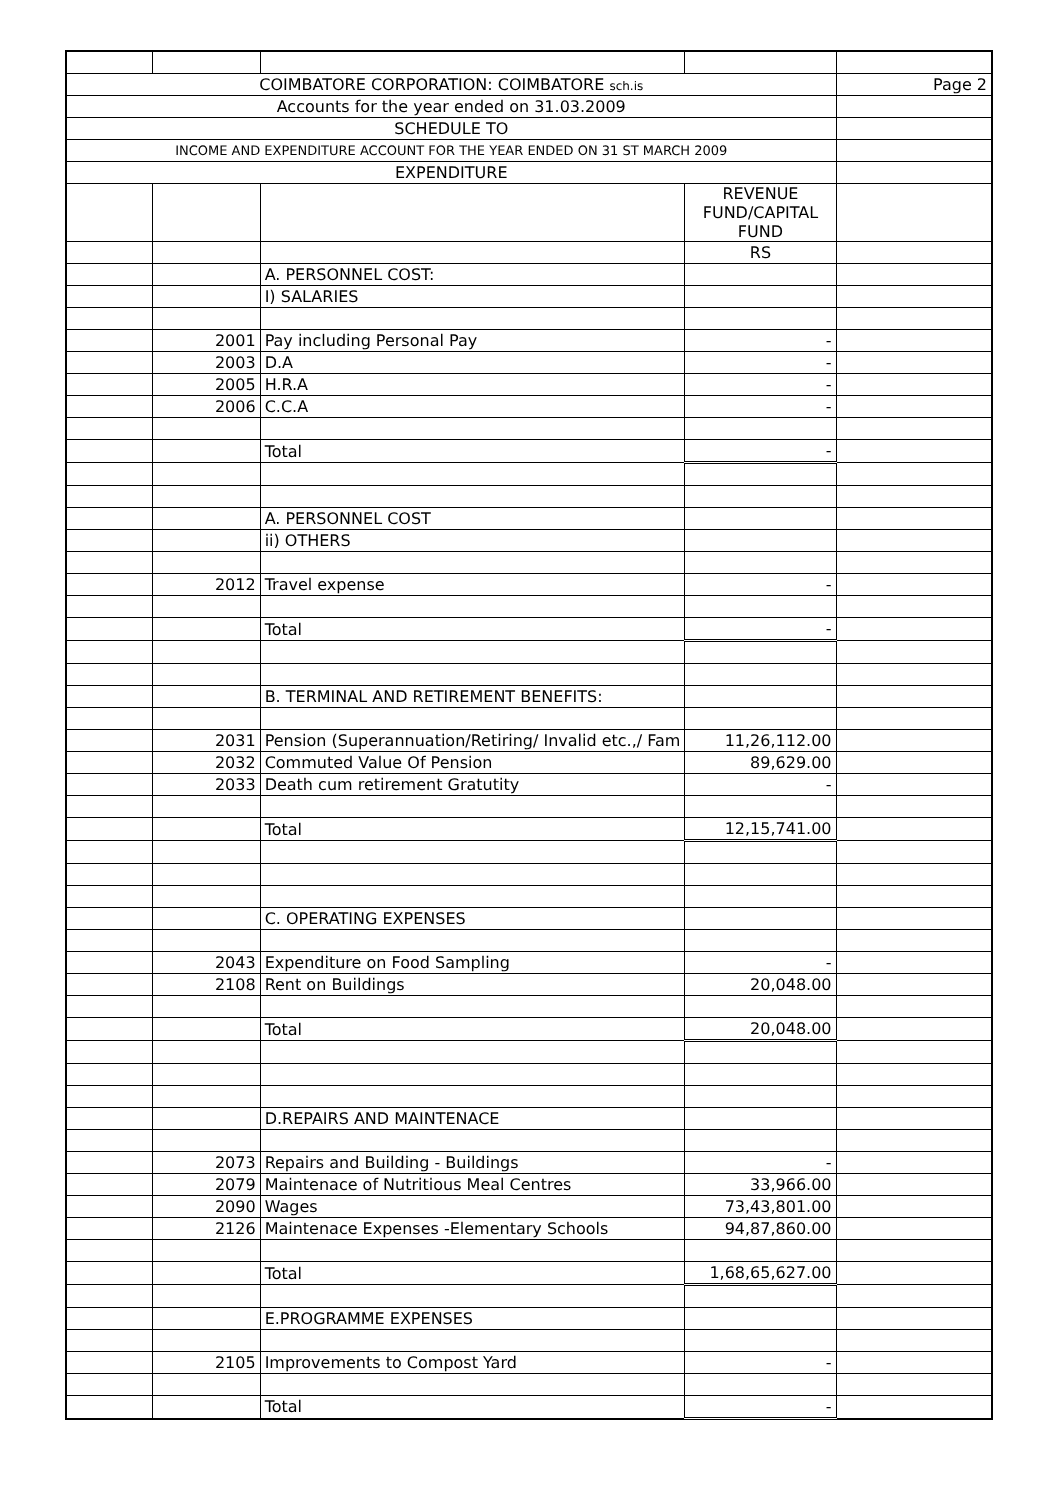| COIMBATORE CORPORATION: COIMBATORE sch.is | | | | Page 2 |
| Accounts for the year ended on 31.03.2009 | | | | |
| SCHEDULE TO | | | | |
| INCOME AND EXPENDITURE ACCOUNT FOR THE YEAR ENDED ON 31 ST MARCH 2009 | | | | |
| EXPENDITURE | | | | |
| | | | REVENUE FUND/CAPITAL FUND | |
| | | | RS | |
| | | A. PERSONNEL COST: | | |
| | | I) SALARIES | | |
| | 2001 | Pay including Personal Pay | - | |
| | 2003 | D.A | - | |
| | 2005 | H.R.A | - | |
| | 2006 | C.C.A | - | |
| | | Total | - | |
| | | A. PERSONNEL COST | | |
| | | ii) OTHERS | | |
| | 2012 | Travel expense | - | |
| | | Total | - | |
| | | B. TERMINAL AND RETIREMENT BENEFITS: | | |
| | 2031 | Pension (Superannuation/Retiring/ Invalid etc.,/ Fam | 11,26,112.00 | |
| | 2032 | Commuted Value Of Pension | 89,629.00 | |
| | 2033 | Death cum retirement Gratutity | - | |
| | | Total | 12,15,741.00 | |
| | | C. OPERATING EXPENSES | | |
| | 2043 | Expenditure on Food Sampling | - | |
| | 2108 | Rent on Buildings | 20,048.00 | |
| | | Total | 20,048.00 | |
| | | D.REPAIRS AND MAINTENACE | | |
| | 2073 | Repairs and Building - Buildings | - | |
| | 2079 | Maintenace of Nutritious Meal Centres | 33,966.00 | |
| | 2090 | Wages | 73,43,801.00 | |
| | 2126 | Maintenace Expenses -Elementary Schools | 94,87,860.00 | |
| | | Total | 1,68,65,627.00 | |
| | | E.PROGRAMME EXPENSES | | |
| | 2105 | Improvements to Compost Yard | - | |
| | | Total | - | |